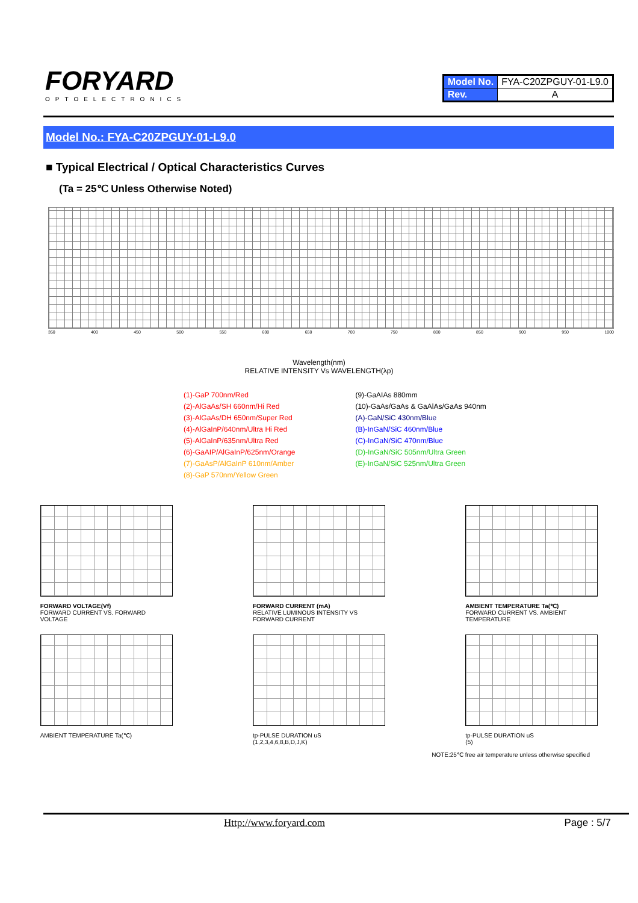FORYARD
OPTOELECTRONICS
| Model No. | FYA-C20ZPGUY-01-L9.0 |
| Rev. | A |
Model No.: FYA-C20ZPGUY-01-L9.0
■ Typical Electrical / Optical Characteristics Curves
(Ta = 25℃ Unless Otherwise Noted)
350 400 450 500 550 600 650 700 750 800 850 900 950 1000
Wavelength(nm)
RELATIVE INTENSITY Vs WAVELENGTH(λp)
(1)-GaP 700nm/Red
(2)-AlGaAs/SH 660nm/Hi Red
(3)-AlGaAs/DH 650nm/Super Red
(4)-AlGaInP/640nm/Ultra Hi Red
(5)-AlGaInP/635nm/Ultra Red
(6)-GaAIP/AlGaInP/625nm/Orange
(7)-GaAsP/AlGaInP 610nm/Amber
(8)-GaP 570nm/Yellow Green
(9)-GaAIAs 880mm
(10)-GaAs/GaAs & GaAlAs/GaAs 940nm
(A)-GaN/SiC 430nm/Blue
(B)-InGaN/SiC 460nm/Blue
(C)-InGaN/SiC 470nm/Blue
(D)-InGaN/SiC 505nm/Ultra Green
(E)-InGaN/SiC 525nm/Ultra Green
FORWARD VOLTAGE(Vf)
FORWARD CURRENT VS. FORWARD VOLTAGE
FORWARD CURRENT (mA)
RELATIVE LUMINOUS INTENSITY VS FORWARD CURRENT
AMBIENT TEMPERATURE Ta(℃)
FORWARD CURRENT VS. AMBIENT TEMPERATURE
AMBIENT TEMPERATURE Ta(℃) tp-PULSE DURATION uS
(1,2,3,4,6,8,B,D,J,K)
tp-PULSE DURATION uS
(5)
NOTE:25℃ free air temperature unless otherwise specified
Http://www.foryard.com Page : 5/7